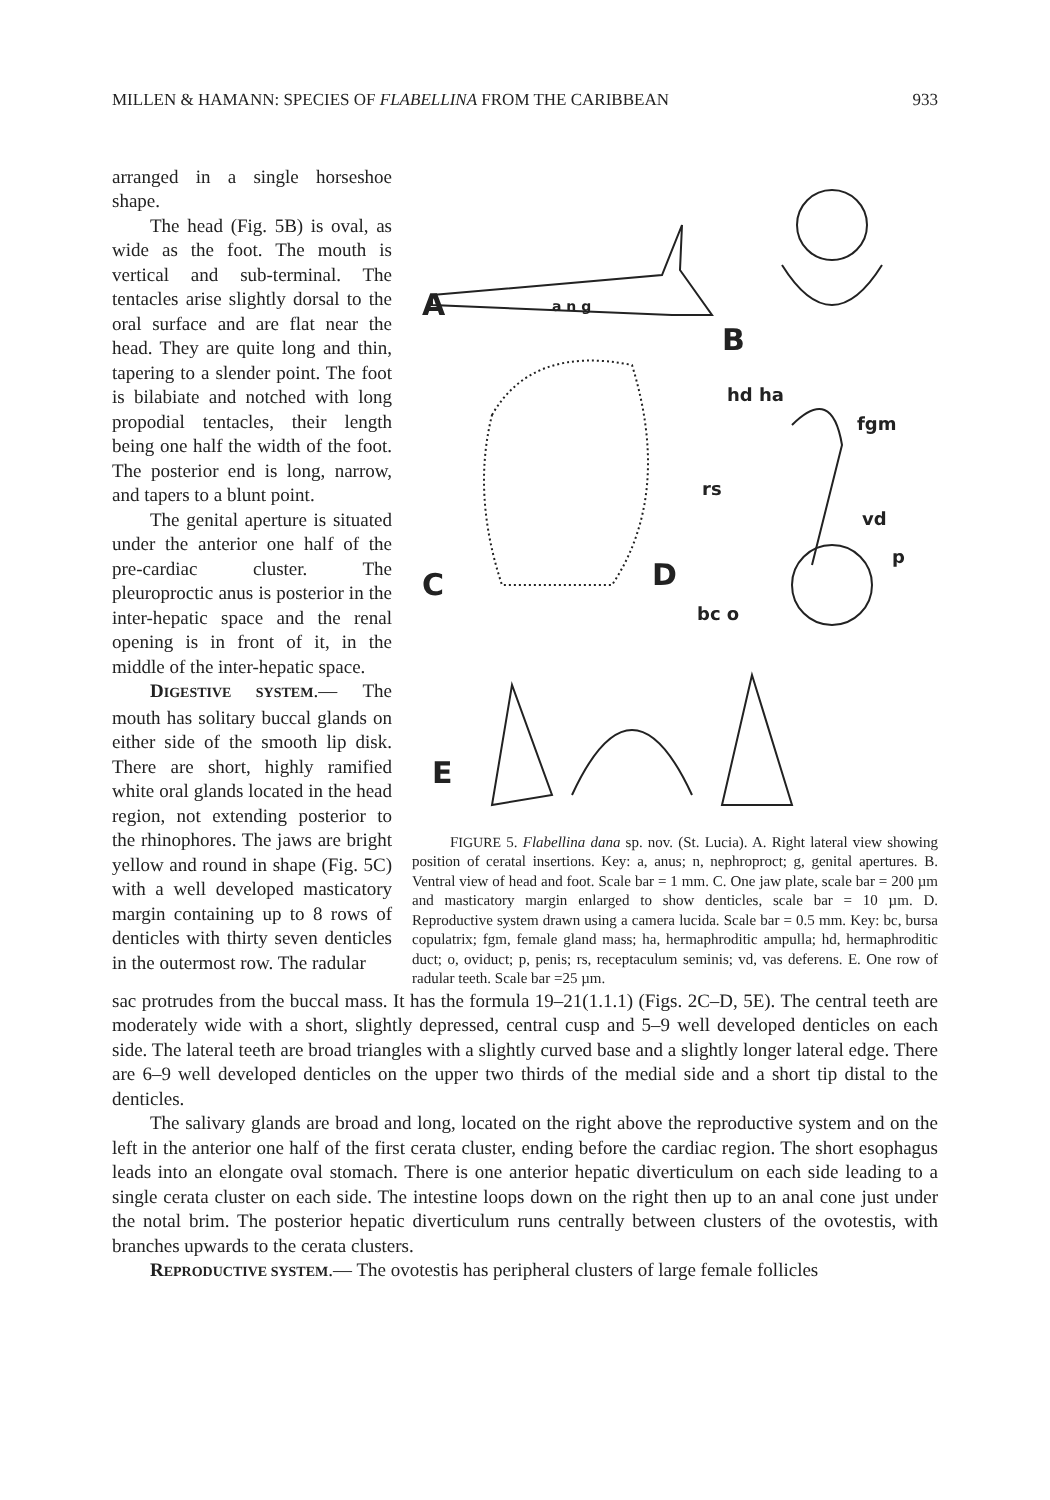MILLEN & HAMANN: SPECIES OF FLABELLINA FROM THE CARIBBEAN 933
arranged in a single horseshoe shape.
The head (Fig. 5B) is oval, as wide as the foot. The mouth is vertical and sub-terminal. The tentacles arise slightly dorsal to the oral surface and are flat near the head. They are quite long and thin, tapering to a slender point. The foot is bilabiate and notched with long propodial tentacles, their length being one half the width of the foot. The posterior end is long, narrow, and tapers to a blunt point.
The genital aperture is situated under the anterior one half of the pre-cardiac cluster. The pleuroproctic anus is posterior in the inter-hepatic space and the renal opening is in front of it, in the middle of the inter-hepatic space.
DIGESTIVE SYSTEM.— The mouth has solitary buccal glands on either side of the smooth lip disk. There are short, highly ramified white oral glands located in the head region, not extending posterior to the rhinophores. The jaws are bright yellow and round in shape (Fig. 5C) with a well developed masticatory margin containing up to 8 rows of denticles with thirty seven denticles in the outermost row. The radular
A
a n g
B
C
D
hd ha
fgm
rs
vd
p
bc o
E
FIGURE 5. Flabellina dana sp. nov. (St. Lucia). A. Right lateral view showing position of ceratal insertions. Key: a, anus; n, nephroproct; g, genital apertures. B. Ventral view of head and foot. Scale bar = 1 mm. C. One jaw plate, scale bar = 200 µm and masticatory margin enlarged to show denticles, scale bar = 10 µm. D. Reproductive system drawn using a camera lucida. Scale bar = 0.5 mm. Key: bc, bursa copulatrix; fgm, female gland mass; ha, hermaphroditic ampulla; hd, hermaphroditic duct; o, oviduct; p, penis; rs, receptaculum seminis; vd, vas deferens. E. One row of radular teeth. Scale bar =25 µm.
sac protrudes from the buccal mass. It has the formula 19–21(1.1.1) (Figs. 2C–D, 5E). The central teeth are moderately wide with a short, slightly depressed, central cusp and 5–9 well developed denticles on each side. The lateral teeth are broad triangles with a slightly curved base and a slightly longer lateral edge. There are 6–9 well developed denticles on the upper two thirds of the medial side and a short tip distal to the denticles.
The salivary glands are broad and long, located on the right above the reproductive system and on the left in the anterior one half of the first cerata cluster, ending before the cardiac region. The short esophagus leads into an elongate oval stomach. There is one anterior hepatic diverticulum on each side leading to a single cerata cluster on each side. The intestine loops down on the right then up to an anal cone just under the notal brim. The posterior hepatic diverticulum runs centrally between clusters of the ovotestis, with branches upwards to the cerata clusters.
REPRODUCTIVE SYSTEM.— The ovotestis has peripheral clusters of large female follicles